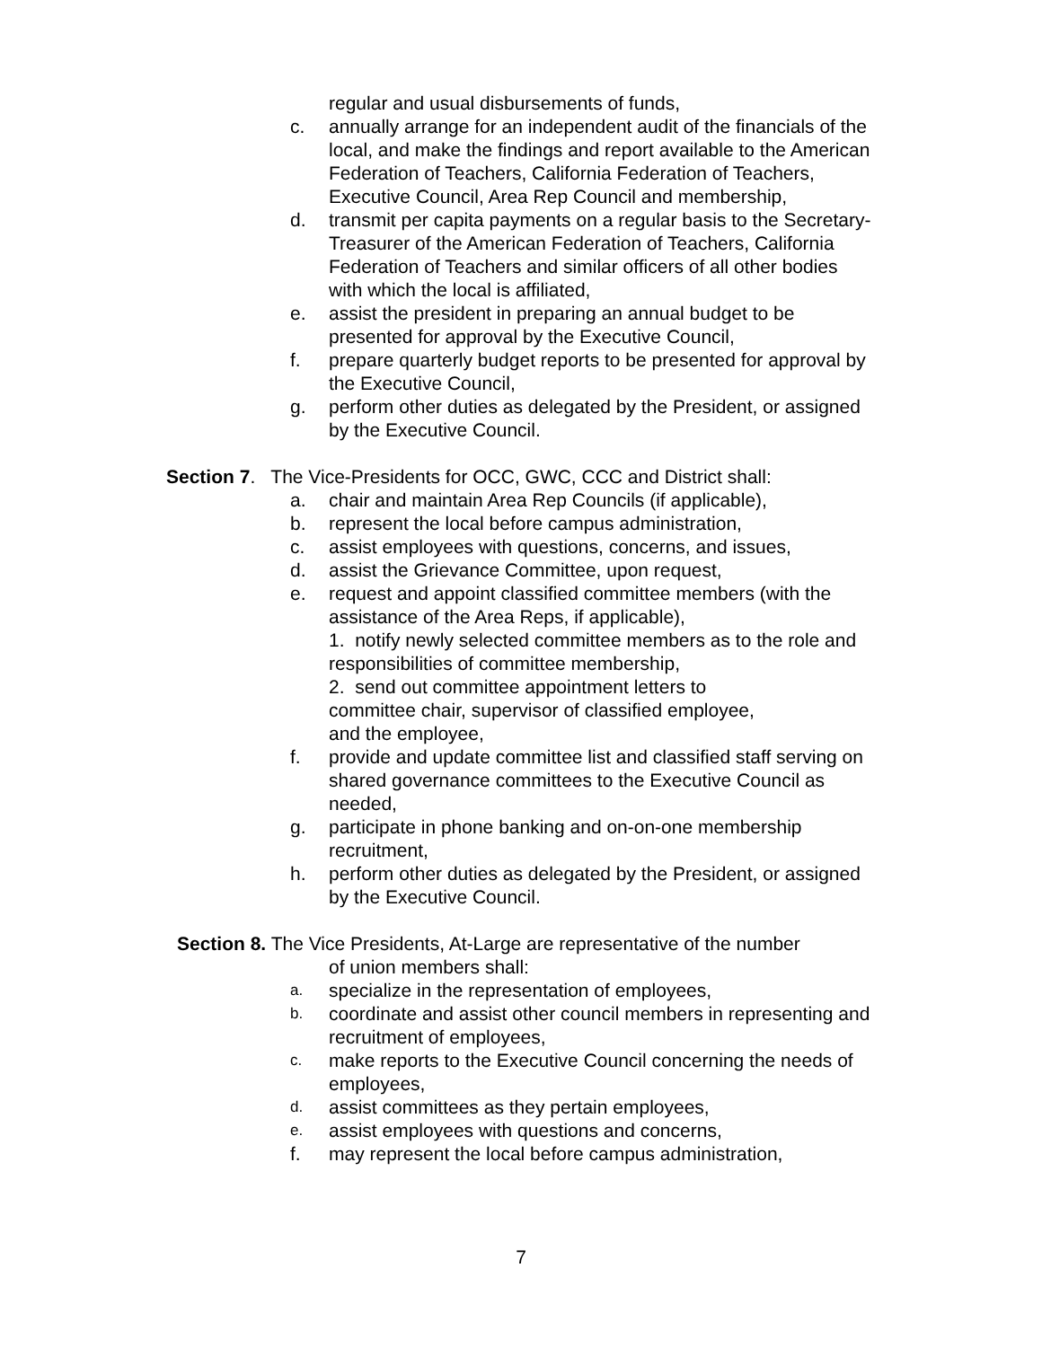regular and usual disbursements of funds,
c. annually arrange for an independent audit of the financials of the local, and make the findings and report available to the American Federation of Teachers, California Federation of Teachers, Executive Council, Area Rep Council and membership,
d. transmit per capita payments on a regular basis to the Secretary- Treasurer of the American Federation of Teachers, California Federation of Teachers and similar officers of all other bodies with which the local is affiliated,
e. assist the president in preparing an annual budget to be presented for approval by the Executive Council,
f. prepare quarterly budget reports to be presented for approval by the Executive Council,
g. perform other duties as delegated by the President, or assigned by the Executive Council.
Section 7. The Vice-Presidents for OCC, GWC, CCC and District shall:
a. chair and maintain Area Rep Councils (if applicable),
b. represent the local before campus administration,
c. assist employees with questions, concerns, and issues,
d. assist the Grievance Committee, upon request,
e. request and appoint classified committee members (with the assistance of the Area Reps, if applicable),
1. notify newly selected committee members as to the role and responsibilities of committee membership,
2. send out committee appointment letters to
committee chair, supervisor of classified employee,
and the employee,
f. provide and update committee list and classified staff serving on shared governance committees to the Executive Council as needed,
g. participate in phone banking and on-on-one membership recruitment,
h. perform other duties as delegated by the President, or assigned by the Executive Council.
Section 8. The Vice Presidents, At-Large are representative of the number
of union members shall:
a. specialize in the representation of employees,
b. coordinate and assist other council members in representing and recruitment of employees,
c. make reports to the Executive Council concerning the needs of employees,
d. assist committees as they pertain employees,
e. assist employees with questions and concerns,
f. may represent the local before campus administration,
7